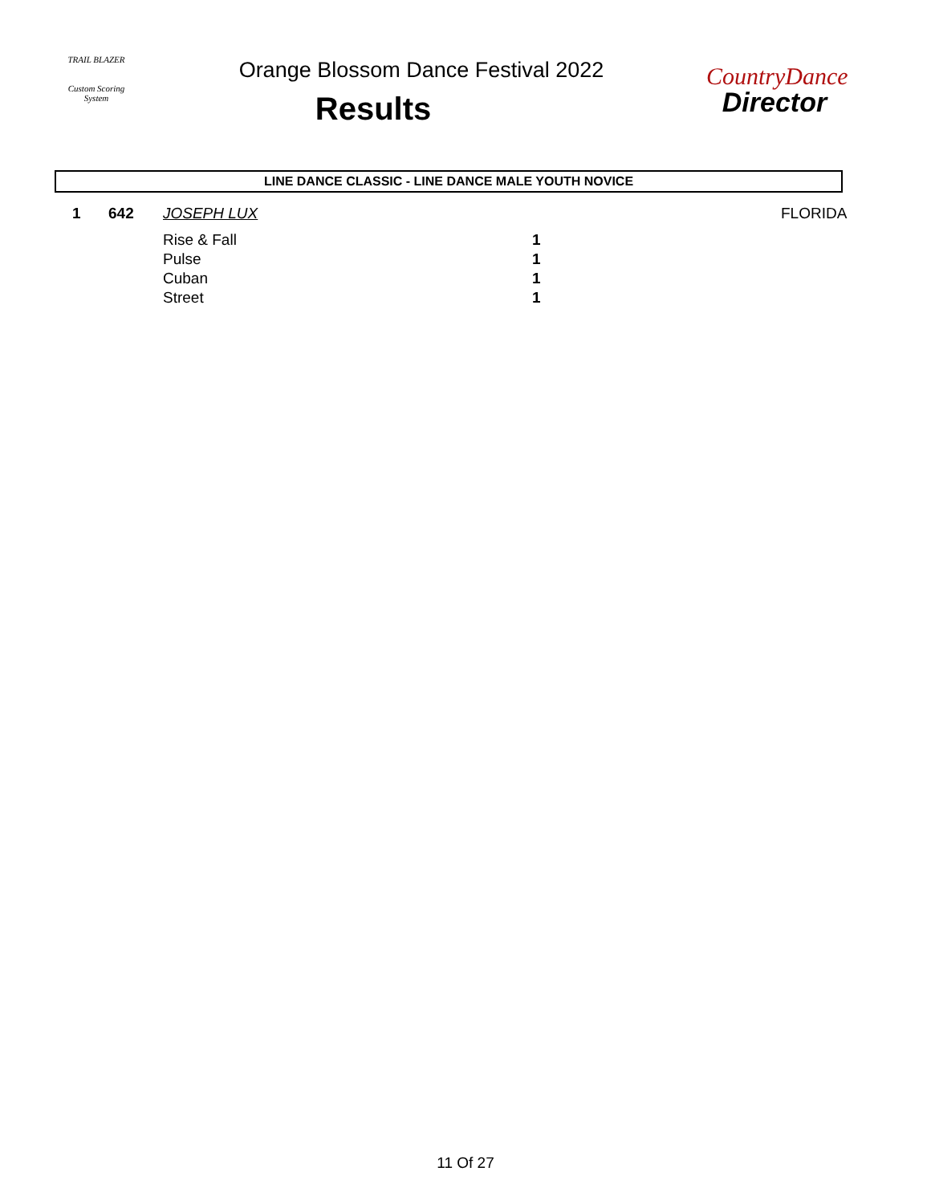TRAIL BLAZER
Custom Scoring System
Orange Blossom Dance Festival 2022
Results
CountryDance
Director
LINE DANCE CLASSIC - LINE DANCE MALE YOUTH NOVICE
| 1 | 642 | JOSEPH LUX | | FLORIDA |
| | | Rise & Fall | 1 | |
| | | Pulse | 1 | |
| | | Cuban | 1 | |
| | | Street | 1 | |
11 Of 27